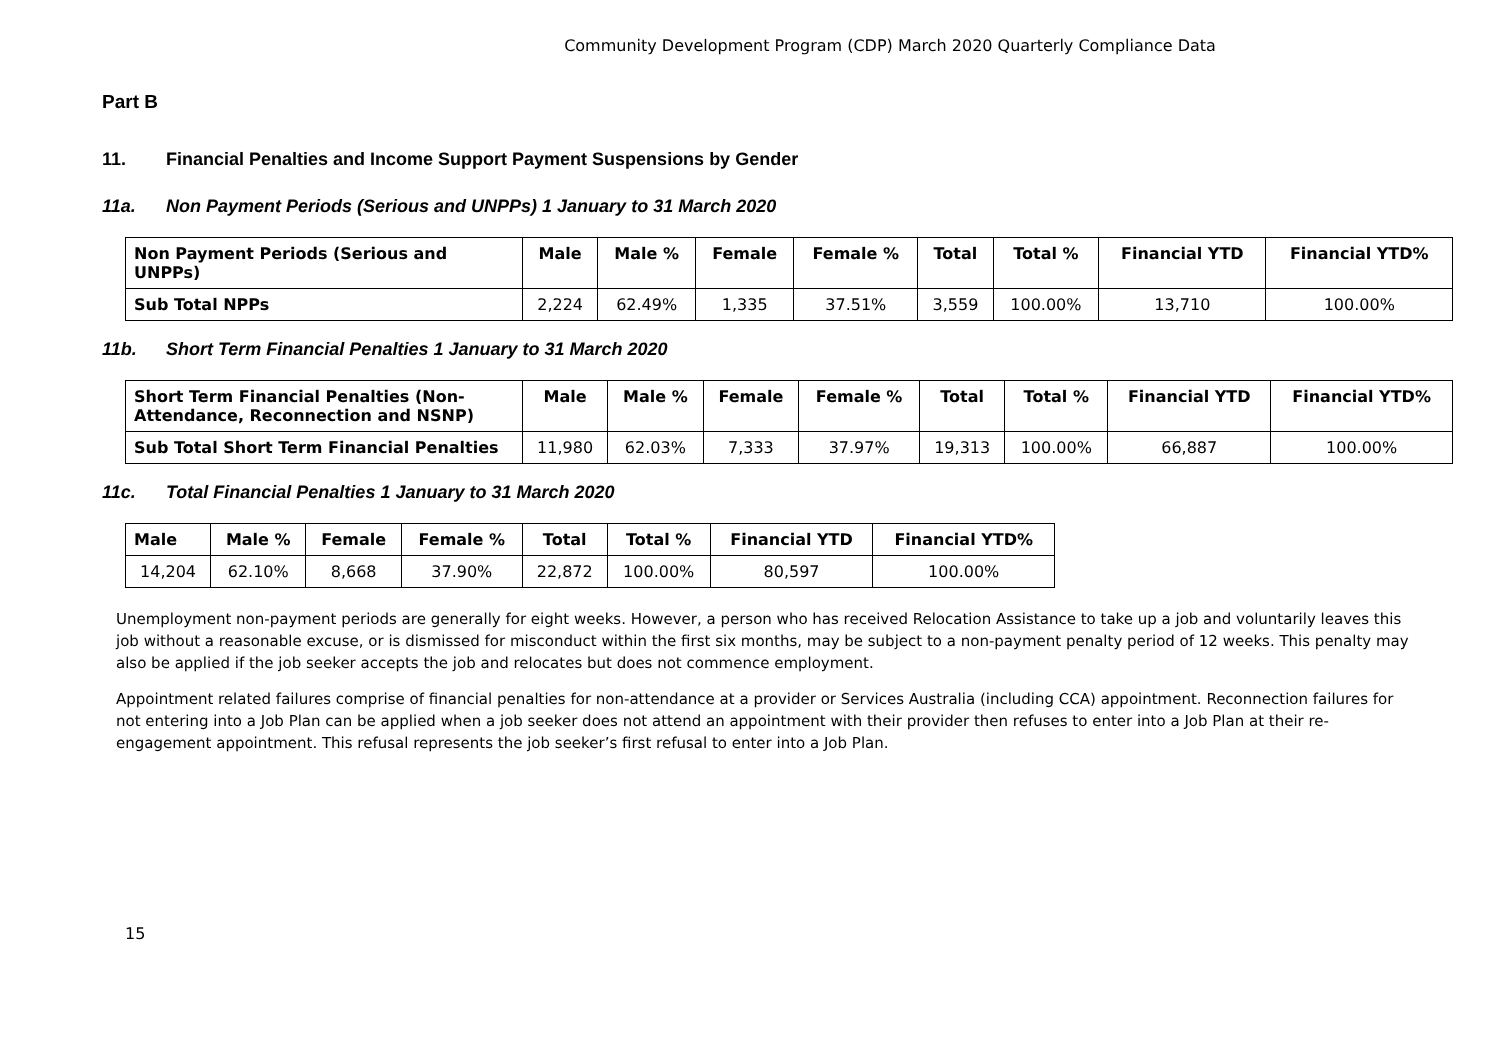Community Development Program (CDP) March 2020 Quarterly Compliance Data
Part B
11. Financial Penalties and Income Support Payment Suspensions by Gender
11a. Non Payment Periods (Serious and UNPPs) 1 January to 31 March 2020
| Non Payment Periods (Serious and UNPPs) | Male | Male % | Female | Female % | Total | Total % | Financial YTD | Financial YTD% |
| --- | --- | --- | --- | --- | --- | --- | --- | --- |
| Sub Total NPPs | 2,224 | 62.49% | 1,335 | 37.51% | 3,559 | 100.00% | 13,710 | 100.00% |
11b. Short Term Financial Penalties 1 January to 31 March 2020
| Short Term Financial Penalties (Non-Attendance, Reconnection and NSNP) | Male | Male % | Female | Female % | Total | Total % | Financial YTD | Financial YTD% |
| --- | --- | --- | --- | --- | --- | --- | --- | --- |
| Sub Total Short Term Financial Penalties | 11,980 | 62.03% | 7,333 | 37.97% | 19,313 | 100.00% | 66,887 | 100.00% |
11c. Total Financial Penalties 1 January to 31 March 2020
| Male | Male % | Female | Female % | Total | Total % | Financial YTD | Financial YTD% |
| --- | --- | --- | --- | --- | --- | --- | --- |
| 14,204 | 62.10% | 8,668 | 37.90% | 22,872 | 100.00% | 80,597 | 100.00% |
Unemployment non-payment periods are generally for eight weeks. However, a person who has received Relocation Assistance to take up a job and voluntarily leaves this job without a reasonable excuse, or is dismissed for misconduct within the first six months, may be subject to a non-payment penalty period of 12 weeks. This penalty may also be applied if the job seeker accepts the job and relocates but does not commence employment.
Appointment related failures comprise of financial penalties for non-attendance at a provider or Services Australia (including CCA) appointment. Reconnection failures for not entering into a Job Plan can be applied when a job seeker does not attend an appointment with their provider then refuses to enter into a Job Plan at their re-engagement appointment. This refusal represents the job seeker’s first refusal to enter into a Job Plan.
15